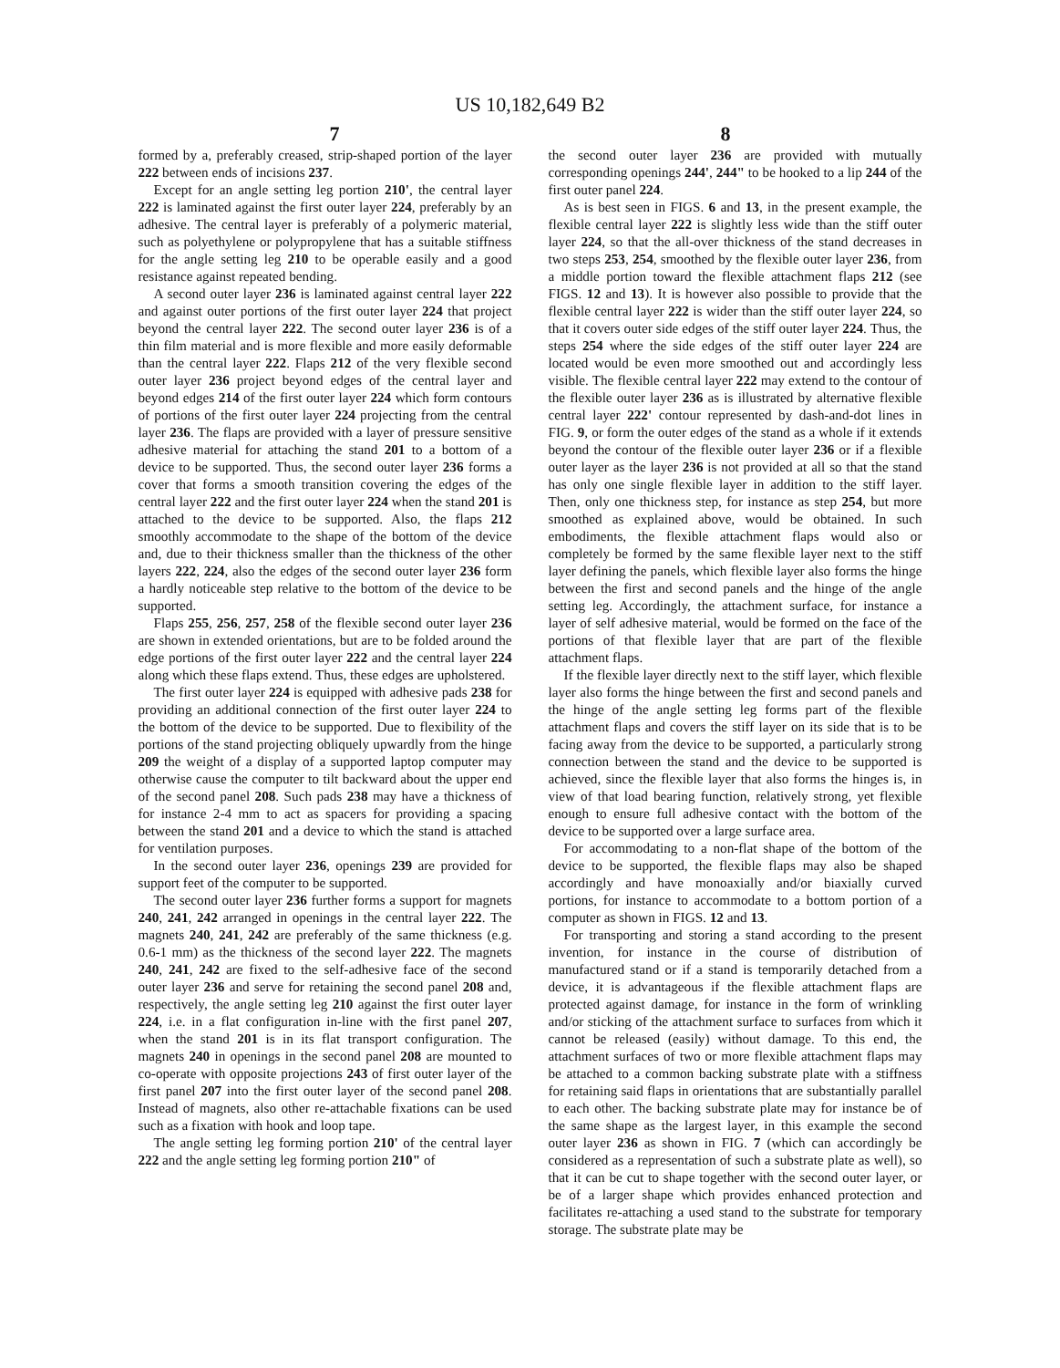US 10,182,649 B2
7 8
formed by a, preferably creased, strip-shaped portion of the layer 222 between ends of incisions 237.
Except for an angle setting leg portion 210', the central layer 222 is laminated against the first outer layer 224, preferably by an adhesive. The central layer is preferably of a polymeric material, such as polyethylene or polypropylene that has a suitable stiffness for the angle setting leg 210 to be operable easily and a good resistance against repeated bending.
A second outer layer 236 is laminated against central layer 222 and against outer portions of the first outer layer 224 that project beyond the central layer 222. The second outer layer 236 is of a thin film material and is more flexible and more easily deformable than the central layer 222. Flaps 212 of the very flexible second outer layer 236 project beyond edges of the central layer and beyond edges 214 of the first outer layer 224 which form contours of portions of the first outer layer 224 projecting from the central layer 236. The flaps are provided with a layer of pressure sensitive adhesive material for attaching the stand 201 to a bottom of a device to be supported. Thus, the second outer layer 236 forms a cover that forms a smooth transition covering the edges of the central layer 222 and the first outer layer 224 when the stand 201 is attached to the device to be supported. Also, the flaps 212 smoothly accommodate to the shape of the bottom of the device and, due to their thickness smaller than the thickness of the other layers 222, 224, also the edges of the second outer layer 236 form a hardly noticeable step relative to the bottom of the device to be supported.
Flaps 255, 256, 257, 258 of the flexible second outer layer 236 are shown in extended orientations, but are to be folded around the edge portions of the first outer layer 222 and the central layer 224 along which these flaps extend. Thus, these edges are upholstered.
The first outer layer 224 is equipped with adhesive pads 238 for providing an additional connection of the first outer layer 224 to the bottom of the device to be supported. Due to flexibility of the portions of the stand projecting obliquely upwardly from the hinge 209 the weight of a display of a supported laptop computer may otherwise cause the computer to tilt backward about the upper end of the second panel 208. Such pads 238 may have a thickness of for instance 2-4 mm to act as spacers for providing a spacing between the stand 201 and a device to which the stand is attached for ventilation purposes.
In the second outer layer 236, openings 239 are provided for support feet of the computer to be supported.
The second outer layer 236 further forms a support for magnets 240, 241, 242 arranged in openings in the central layer 222. The magnets 240, 241, 242 are preferably of the same thickness (e.g. 0.6-1 mm) as the thickness of the second layer 222. The magnets 240, 241, 242 are fixed to the self-adhesive face of the second outer layer 236 and serve for retaining the second panel 208 and, respectively, the angle setting leg 210 against the first outer layer 224, i.e. in a flat configuration in-line with the first panel 207, when the stand 201 is in its flat transport configuration. The magnets 240 in openings in the second panel 208 are mounted to co-operate with opposite projections 243 of first outer layer of the first panel 207 into the first outer layer of the second panel 208. Instead of magnets, also other re-attachable fixations can be used such as a fixation with hook and loop tape.
The angle setting leg forming portion 210' of the central layer 222 and the angle setting leg forming portion 210" of
the second outer layer 236 are provided with mutually corresponding openings 244', 244" to be hooked to a lip 244 of the first outer panel 224.
As is best seen in FIGS. 6 and 13, in the present example, the flexible central layer 222 is slightly less wide than the stiff outer layer 224, so that the all-over thickness of the stand decreases in two steps 253, 254, smoothed by the flexible outer layer 236, from a middle portion toward the flexible attachment flaps 212 (see FIGS. 12 and 13). It is however also possible to provide that the flexible central layer 222 is wider than the stiff outer layer 224, so that it covers outer side edges of the stiff outer layer 224. Thus, the steps 254 where the side edges of the stiff outer layer 224 are located would be even more smoothed out and accordingly less visible. The flexible central layer 222 may extend to the contour of the flexible outer layer 236 as is illustrated by alternative flexible central layer 222' contour represented by dash-and-dot lines in FIG. 9, or form the outer edges of the stand as a whole if it extends beyond the contour of the flexible outer layer 236 or if a flexible outer layer as the layer 236 is not provided at all so that the stand has only one single flexible layer in addition to the stiff layer. Then, only one thickness step, for instance as step 254, but more smoothed as explained above, would be obtained. In such embodiments, the flexible attachment flaps would also or completely be formed by the same flexible layer next to the stiff layer defining the panels, which flexible layer also forms the hinge between the first and second panels and the hinge of the angle setting leg. Accordingly, the attachment surface, for instance a layer of self adhesive material, would be formed on the face of the portions of that flexible layer that are part of the flexible attachment flaps.
If the flexible layer directly next to the stiff layer, which flexible layer also forms the hinge between the first and second panels and the hinge of the angle setting leg forms part of the flexible attachment flaps and covers the stiff layer on its side that is to be facing away from the device to be supported, a particularly strong connection between the stand and the device to be supported is achieved, since the flexible layer that also forms the hinges is, in view of that load bearing function, relatively strong, yet flexible enough to ensure full adhesive contact with the bottom of the device to be supported over a large surface area.
For accommodating to a non-flat shape of the bottom of the device to be supported, the flexible flaps may also be shaped accordingly and have monoaxially and/or biaxially curved portions, for instance to accommodate to a bottom portion of a computer as shown in FIGS. 12 and 13.
For transporting and storing a stand according to the present invention, for instance in the course of distribution of manufactured stand or if a stand is temporarily detached from a device, it is advantageous if the flexible attachment flaps are protected against damage, for instance in the form of wrinkling and/or sticking of the attachment surface to surfaces from which it cannot be released (easily) without damage. To this end, the attachment surfaces of two or more flexible attachment flaps may be attached to a common backing substrate plate with a stiffness for retaining said flaps in orientations that are substantially parallel to each other. The backing substrate plate may for instance be of the same shape as the largest layer, in this example the second outer layer 236 as shown in FIG. 7 (which can accordingly be considered as a representation of such a substrate plate as well), so that it can be cut to shape together with the second outer layer, or be of a larger shape which provides enhanced protection and facilitates re-attaching a used stand to the substrate for temporary storage. The substrate plate may be